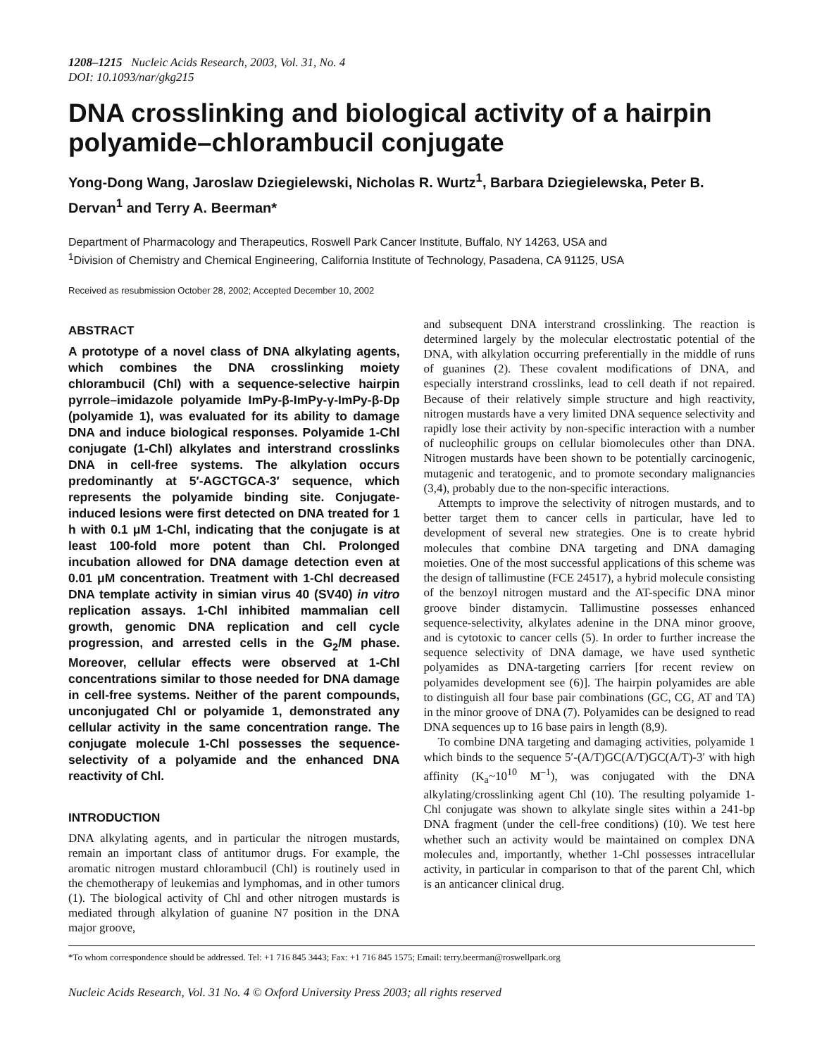1208–1215 Nucleic Acids Research, 2003, Vol. 31, No. 4
DOI: 10.1093/nar/gkg215
DNA crosslinking and biological activity of a hairpin polyamide–chlorambucil conjugate
Yong-Dong Wang, Jaroslaw Dziegielewski, Nicholas R. Wurtz<sup>1</sup>, Barbara Dziegielewska, Peter B. Dervan<sup>1</sup> and Terry A. Beerman*
Department of Pharmacology and Therapeutics, Roswell Park Cancer Institute, Buffalo, NY 14263, USA and
<sup>1</sup> Division of Chemistry and Chemical Engineering, California Institute of Technology, Pasadena, CA 91125, USA
Received as resubmission October 28, 2002; Accepted December 10, 2002
ABSTRACT
A prototype of a novel class of DNA alkylating agents, which combines the DNA crosslinking moiety chlorambucil (Chl) with a sequence-selective hairpin pyrrole–imidazole polyamide ImPy-β-ImPy-γ-ImPy-β-Dp (polyamide 1), was evaluated for its ability to damage DNA and induce biological responses. Polyamide 1-Chl conjugate (1-Chl) alkylates and interstrand crosslinks DNA in cell-free systems. The alkylation occurs predominantly at 5′-AGCTGCA-3′ sequence, which represents the polyamide binding site. Conjugate-induced lesions were first detected on DNA treated for 1 h with 0.1 μM 1-Chl, indicating that the conjugate is at least 100-fold more potent than Chl. Prolonged incubation allowed for DNA damage detection even at 0.01 μM concentration. Treatment with 1-Chl decreased DNA template activity in simian virus 40 (SV40) in vitro replication assays. 1-Chl inhibited mammalian cell growth, genomic DNA replication and cell cycle progression, and arrested cells in the G<sub>2</sub>/M phase. Moreover, cellular effects were observed at 1-Chl concentrations similar to those needed for DNA damage in cell-free systems. Neither of the parent compounds, unconjugated Chl or polyamide 1, demonstrated any cellular activity in the same concentration range. The conjugate molecule 1-Chl possesses the sequence-selectivity of a polyamide and the enhanced DNA reactivity of Chl.
INTRODUCTION
DNA alkylating agents, and in particular the nitrogen mustards, remain an important class of antitumor drugs. For example, the aromatic nitrogen mustard chlorambucil (Chl) is routinely used in the chemotherapy of leukemias and lymphomas, and in other tumors (1). The biological activity of Chl and other nitrogen mustards is mediated through alkylation of guanine N7 position in the DNA major groove,
and subsequent DNA interstrand crosslinking. The reaction is determined largely by the molecular electrostatic potential of the DNA, with alkylation occurring preferentially in the middle of runs of guanines (2). These covalent modifications of DNA, and especially interstrand crosslinks, lead to cell death if not repaired. Because of their relatively simple structure and high reactivity, nitrogen mustards have a very limited DNA sequence selectivity and rapidly lose their activity by non-specific interaction with a number of nucleophilic groups on cellular biomolecules other than DNA. Nitrogen mustards have been shown to be potentially carcinogenic, mutagenic and teratogenic, and to promote secondary malignancies (3,4), probably due to the non-specific interactions.
Attempts to improve the selectivity of nitrogen mustards, and to better target them to cancer cells in particular, have led to development of several new strategies. One is to create hybrid molecules that combine DNA targeting and DNA damaging moieties. One of the most successful applications of this scheme was the design of tallimustine (FCE 24517), a hybrid molecule consisting of the benzoyl nitrogen mustard and the AT-specific DNA minor groove binder distamycin. Tallimustine possesses enhanced sequence-selectivity, alkylates adenine in the DNA minor groove, and is cytotoxic to cancer cells (5). In order to further increase the sequence selectivity of DNA damage, we have used synthetic polyamides as DNA-targeting carriers [for recent review on polyamides development see (6)]. The hairpin polyamides are able to distinguish all four base pair combinations (GC, CG, AT and TA) in the minor groove of DNA (7). Polyamides can be designed to read DNA sequences up to 16 base pairs in length (8,9).
To combine DNA targeting and damaging activities, polyamide 1 which binds to the sequence 5′-(A/T)GC(A/T)GC(A/T)-3′ with high affinity (K<sub>a</sub>~10<sup>10</sup> M<sup>–1</sup>), was conjugated with the DNA alkylating/crosslinking agent Chl (10). The resulting polyamide 1-Chl conjugate was shown to alkylate single sites within a 241-bp DNA fragment (under the cell-free conditions) (10). We test here whether such an activity would be maintained on complex DNA molecules and, importantly, whether 1-Chl possesses intracellular activity, in particular in comparison to that of the parent Chl, which is an anticancer clinical drug.
*To whom correspondence should be addressed. Tel: +1 716 845 3443; Fax: +1 716 845 1575; Email: terry.beerman@roswellpark.org
Nucleic Acids Research, Vol. 31 No. 4 © Oxford University Press 2003; all rights reserved